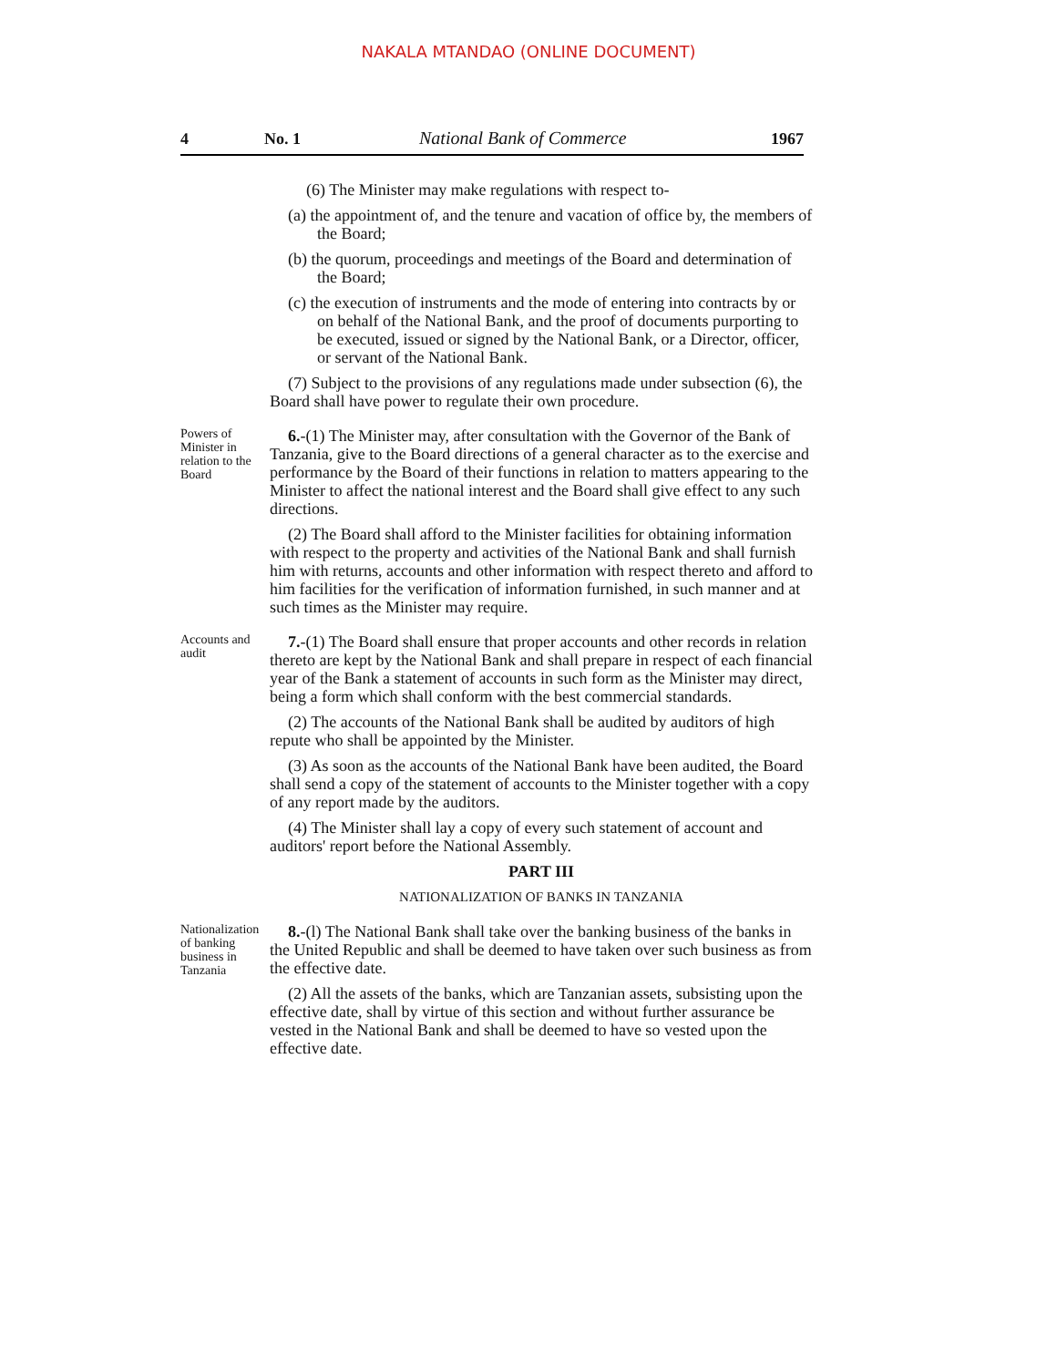NAKALA MTANDAO (ONLINE DOCUMENT)
4 No. 1 National Bank of Commerce 1967
(6) The Minister may make regulations with respect to-
(a) the appointment of, and the tenure and vacation of office by, the members of the Board;
(b) the quorum, proceedings and meetings of the Board and determination of the Board;
(c) the execution of instruments and the mode of entering into contracts by or on behalf of the National Bank, and the proof of documents purporting to be executed, issued or signed by the National Bank, or a Director, officer, or servant of the National Bank.
(7) Subject to the provisions of any regulations made under subsection (6), the Board shall have power to regulate their own procedure.
Powers of Minister in relation to the Board
6.-(1) The Minister may, after consultation with the Governor of the Bank of Tanzania, give to the Board directions of a general character as to the exercise and performance by the Board of their functions in relation to matters appearing to the Minister to affect the national interest and the Board shall give effect to any such directions.
(2) The Board shall afford to the Minister facilities for obtaining information with respect to the property and activities of the National Bank and shall furnish him with returns, accounts and other information with respect thereto and afford to him facilities for the verification of information furnished, in such manner and at such times as the Minister may require.
Accounts and audit
7.-(1) The Board shall ensure that proper accounts and other records in relation thereto are kept by the National Bank and shall prepare in respect of each financial year of the Bank a statement of accounts in such form as the Minister may direct, being a form which shall conform with the best commercial standards.
(2) The accounts of the National Bank shall be audited by auditors of high repute who shall be appointed by the Minister.
(3) As soon as the accounts of the National Bank have been audited, the Board shall send a copy of the statement of accounts to the Minister together with a copy of any report made by the auditors.
(4) The Minister shall lay a copy of every such statement of account and auditors' report before the National Assembly.
PART III
NATIONALIZATION OF BANKS IN TANZANIA
Nationalization of banking business in Tanzania
8.-(l) The National Bank shall take over the banking business of the banks in the United Republic and shall be deemed to have taken over such business as from the effective date.
(2) All the assets of the banks, which are Tanzanian assets, subsisting upon the effective date, shall by virtue of this section and without further assurance be vested in the National Bank and shall be deemed to have so vested upon the effective date.